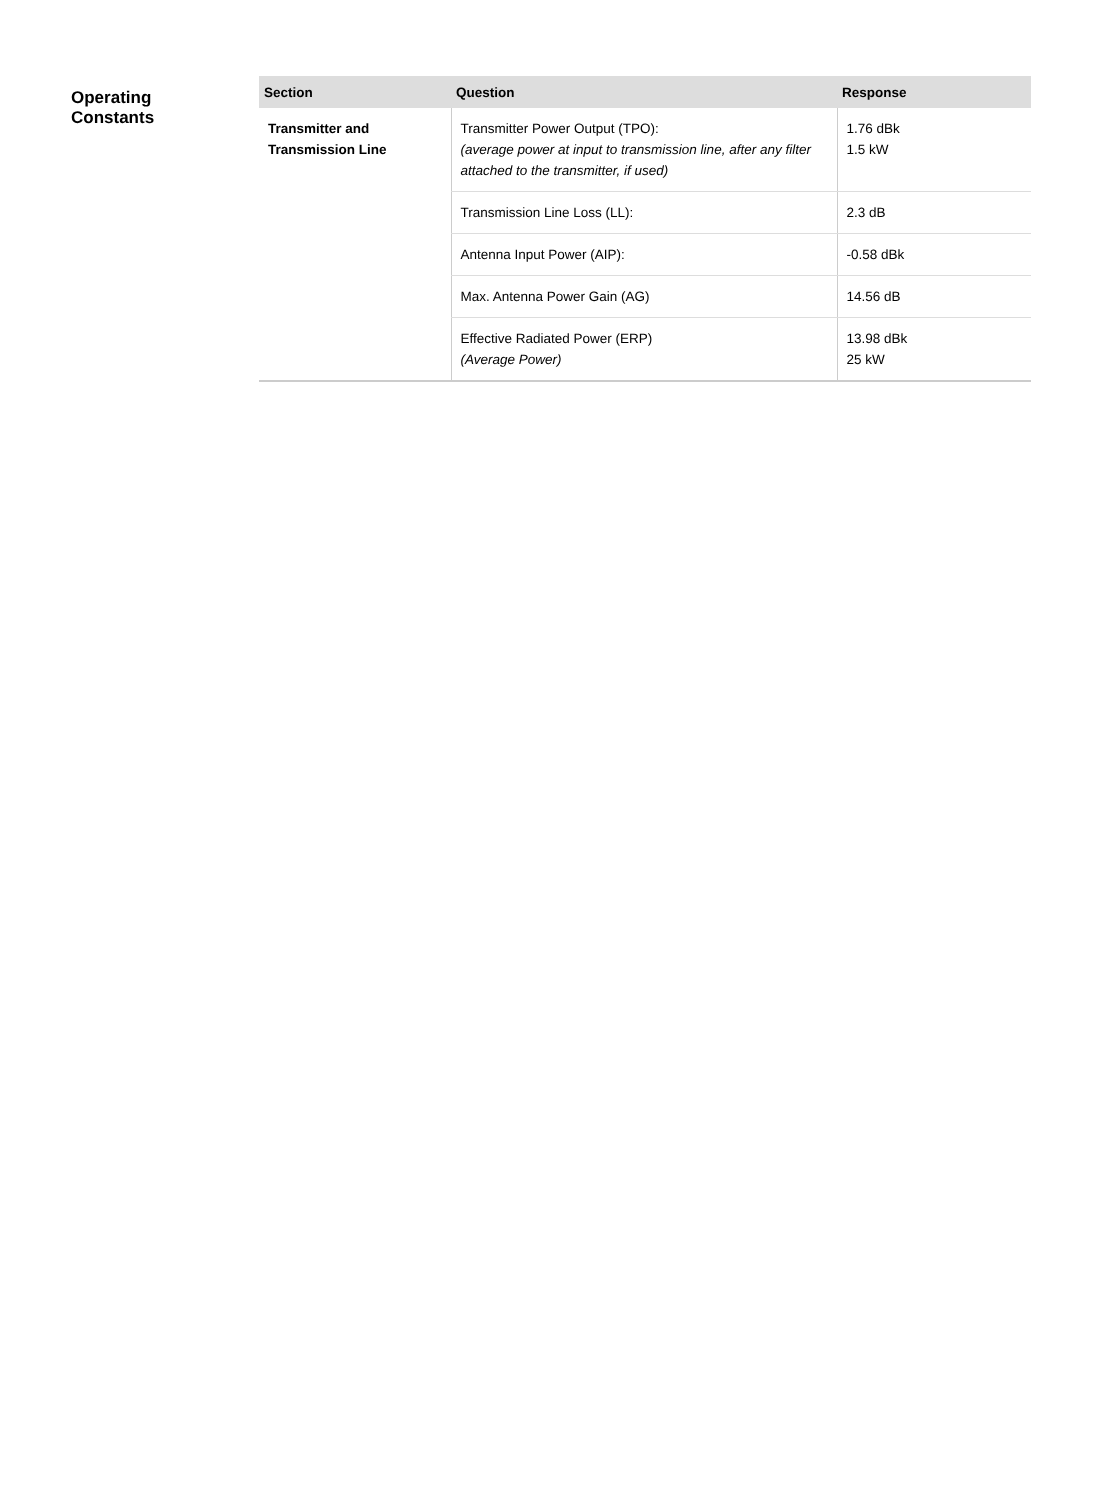Operating
Constants
| Section | Question | Response |
| --- | --- | --- |
| Transmitter and Transmission Line | Transmitter Power Output (TPO): (average power at input to transmission line, after any filter attached to the transmitter, if used) | 1.76 dBk 1.5 kW |
| | Transmission Line Loss (LL): | 2.3 dB |
| | Antenna Input Power (AIP): | -0.58 dBk |
| | Max. Antenna Power Gain (AG) | 14.56 dB |
| | Effective Radiated Power (ERP) (Average Power) | 13.98 dBk 25 kW |